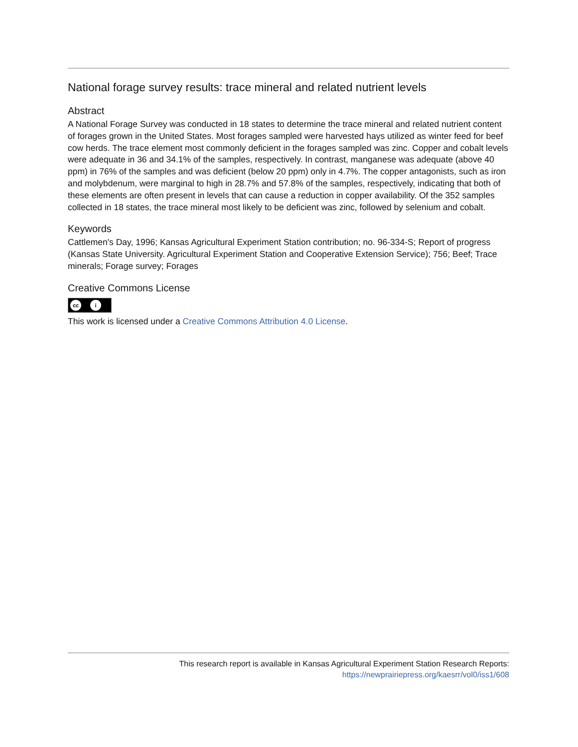National forage survey results: trace mineral and related nutrient levels
Abstract
A National Forage Survey was conducted in 18 states to determine the trace mineral and related nutrient content of forages grown in the United States. Most forages sampled were harvested hays utilized as winter feed for beef cow herds. The trace element most commonly deficient in the forages sampled was zinc. Copper and cobalt levels were adequate in 36 and 34.1% of the samples, respectively. In contrast, manganese was adequate (above 40 ppm) in 76% of the samples and was deficient (below 20 ppm) only in 4.7%. The copper antagonists, such as iron and molybdenum, were marginal to high in 28.7% and 57.8% of the samples, respectively, indicating that both of these elements are often present in levels that can cause a reduction in copper availability. Of the 352 samples collected in 18 states, the trace mineral most likely to be deficient was zinc, followed by selenium and cobalt.
Keywords
Cattlemen's Day, 1996; Kansas Agricultural Experiment Station contribution; no. 96-334-S; Report of progress (Kansas State University. Agricultural Experiment Station and Cooperative Extension Service); 756; Beef; Trace minerals; Forage survey; Forages
Creative Commons License
cc i
This work is licensed under a Creative Commons Attribution 4.0 License.
This research report is available in Kansas Agricultural Experiment Station Research Reports:
https://newprairiepress.org/kaesrr/vol0/iss1/608